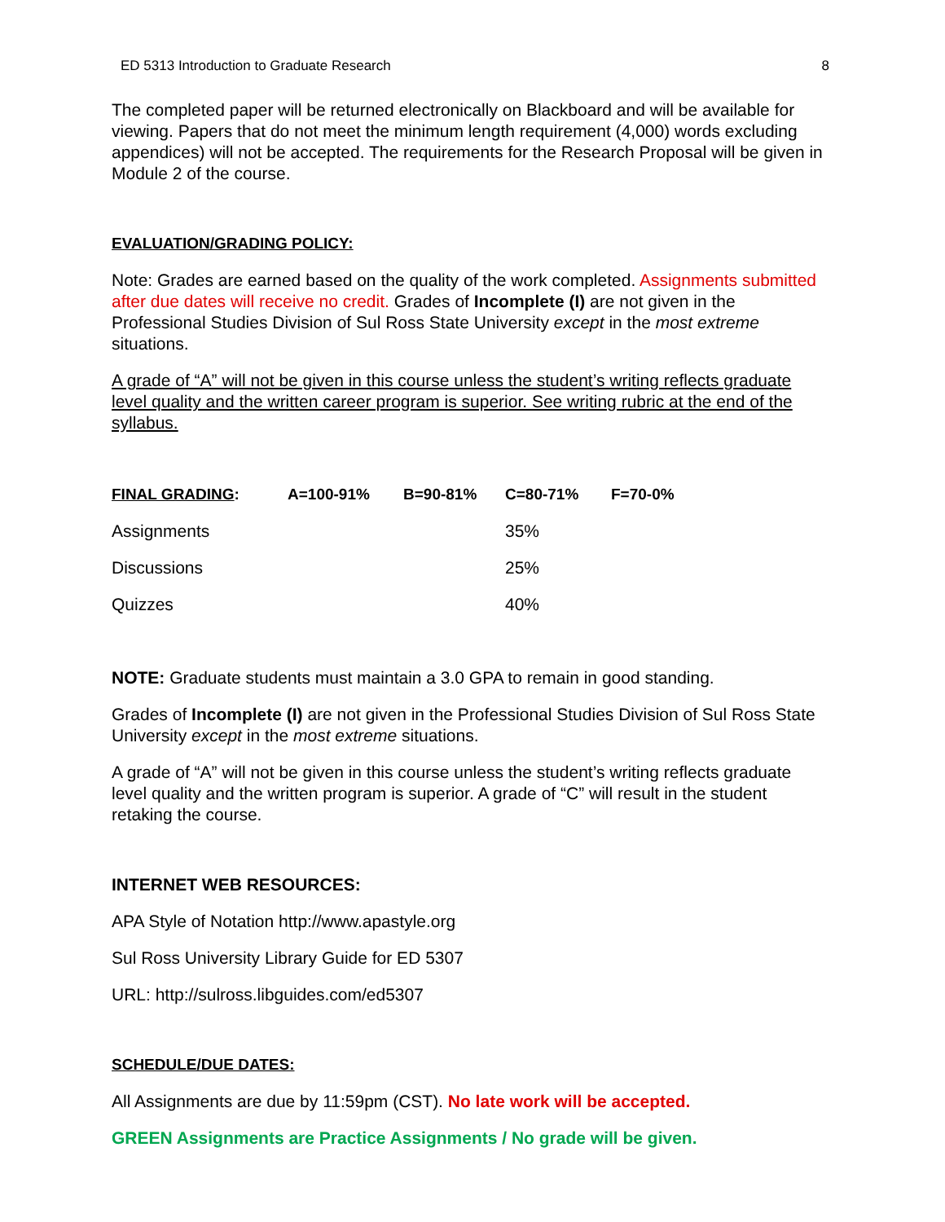ED 5313 Introduction to Graduate Research 8
The completed paper will be returned electronically on Blackboard and will be available for viewing. Papers that do not meet the minimum length requirement (4,000) words excluding appendices) will not be accepted. The requirements for the Research Proposal will be given in Module 2 of the course.
EVALUATION/GRADING POLICY:
Note: Grades are earned based on the quality of the work completed. Assignments submitted after due dates will receive no credit. Grades of Incomplete (I) are not given in the Professional Studies Division of Sul Ross State University except in the most extreme situations.
A grade of “A” will not be given in this course unless the student’s writing reflects graduate level quality and the written career program is superior. See writing rubric at the end of the syllabus.
| FINAL GRADING : | A=100-91% | B=90-81% | C=80-71% | F=70-0% |
| Assignments | | | 35% | |
| Discussions | | | 25% | |
| Quizzes | | | 40% | |
NOTE: Graduate students must maintain a 3.0 GPA to remain in good standing.
Grades of Incomplete (I) are not given in the Professional Studies Division of Sul Ross State University except in the most extreme situations.
A grade of “A” will not be given in this course unless the student’s writing reflects graduate level quality and the written program is superior. A grade of “C” will result in the student retaking the course.
INTERNET WEB RESOURCES:
APA Style of Notation http://www.apastyle.org
Sul Ross University Library Guide for ED 5307
URL: http://sulross.libguides.com/ed5307
SCHEDULE/DUE DATES:
All Assignments are due by 11:59pm (CST). No late work will be accepted.
GREEN Assignments are Practice Assignments / No grade will be given.